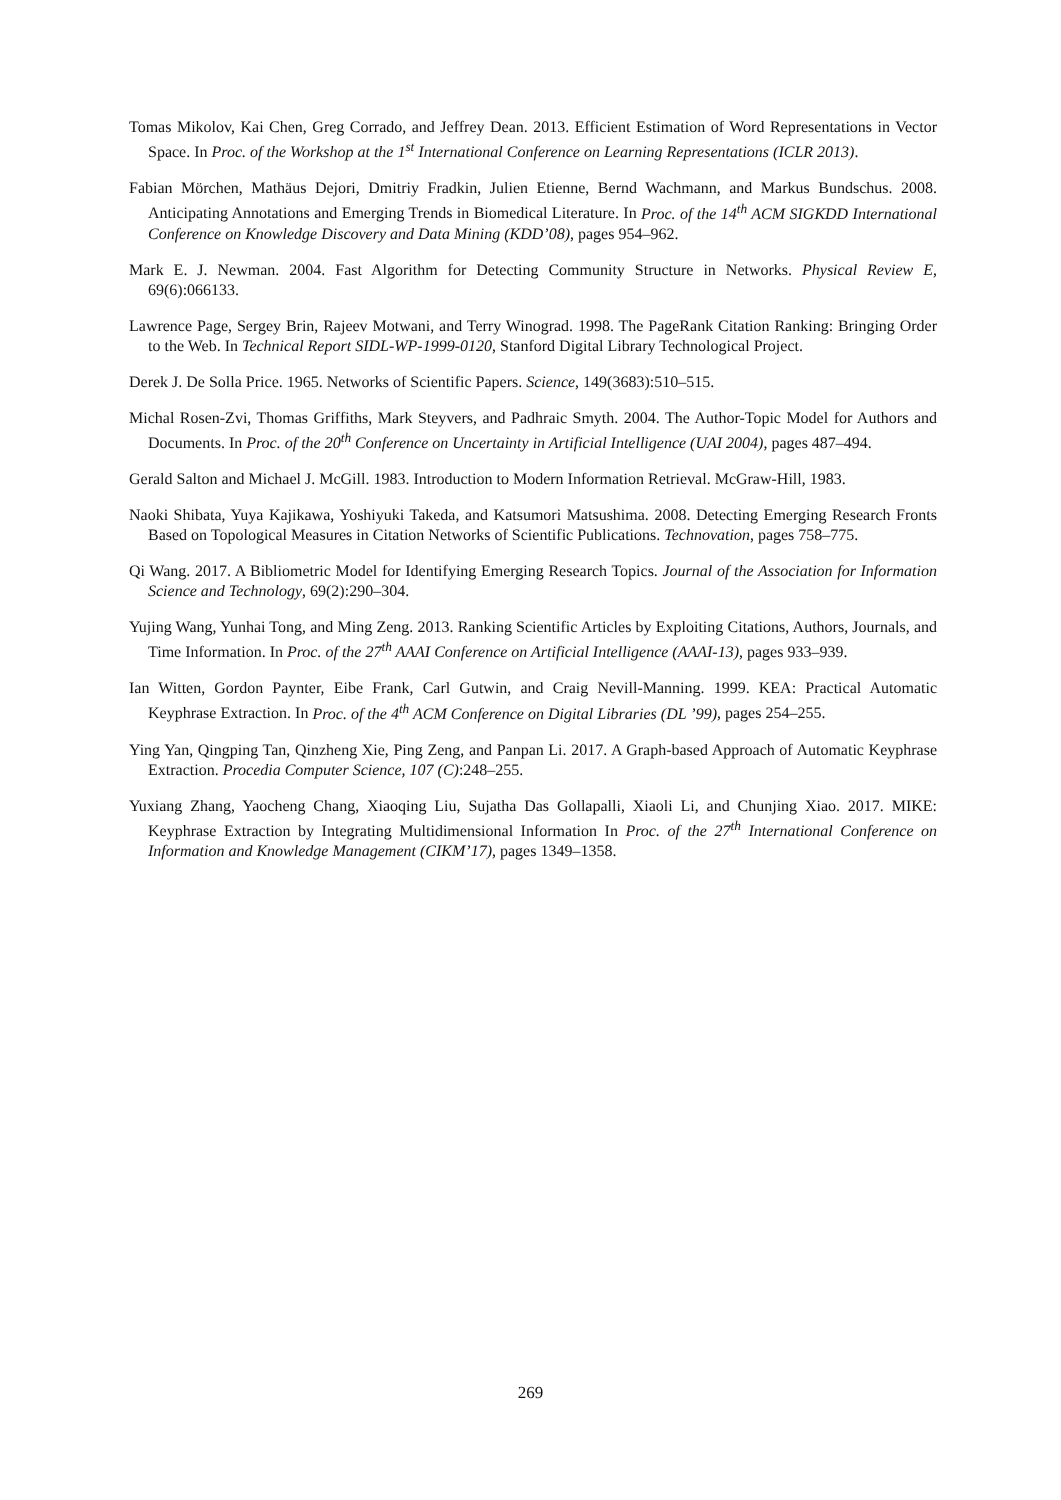Tomas Mikolov, Kai Chen, Greg Corrado, and Jeffrey Dean. 2013. Efficient Estimation of Word Representations in Vector Space. In Proc. of the Workshop at the 1<sup>st</sup> International Conference on Learning Representations (ICLR 2013).
Fabian Mörchen, Mathäus Dejori, Dmitriy Fradkin, Julien Etienne, Bernd Wachmann, and Markus Bundschus. 2008. Anticipating Annotations and Emerging Trends in Biomedical Literature. In Proc. of the 14<sup>th</sup> ACM SIGKDD International Conference on Knowledge Discovery and Data Mining (KDD’08), pages 954–962.
Mark E. J. Newman. 2004. Fast Algorithm for Detecting Community Structure in Networks. Physical Review E, 69(6):066133.
Lawrence Page, Sergey Brin, Rajeev Motwani, and Terry Winograd. 1998. The PageRank Citation Ranking: Bringing Order to the Web. In Technical Report SIDL-WP-1999-0120, Stanford Digital Library Technological Project.
Derek J. De Solla Price. 1965. Networks of Scientific Papers. Science, 149(3683):510–515.
Michal Rosen-Zvi, Thomas Griffiths, Mark Steyvers, and Padhraic Smyth. 2004. The Author-Topic Model for Authors and Documents. In Proc. of the 20<sup>th</sup> Conference on Uncertainty in Artificial Intelligence (UAI 2004), pages 487–494.
Gerald Salton and Michael J. McGill. 1983. Introduction to Modern Information Retrieval. McGraw-Hill, 1983.
Naoki Shibata, Yuya Kajikawa, Yoshiyuki Takeda, and Katsumori Matsushima. 2008. Detecting Emerging Research Fronts Based on Topological Measures in Citation Networks of Scientific Publications. Technovation, pages 758–775.
Qi Wang. 2017. A Bibliometric Model for Identifying Emerging Research Topics. Journal of the Association for Information Science and Technology, 69(2):290–304.
Yujing Wang, Yunhai Tong, and Ming Zeng. 2013. Ranking Scientific Articles by Exploiting Citations, Authors, Journals, and Time Information. In Proc. of the 27<sup>th</sup> AAAI Conference on Artificial Intelligence (AAAI-13), pages 933–939.
Ian Witten, Gordon Paynter, Eibe Frank, Carl Gutwin, and Craig Nevill-Manning. 1999. KEA: Practical Automatic Keyphrase Extraction. In Proc. of the 4<sup>th</sup> ACM Conference on Digital Libraries (DL ’99), pages 254–255.
Ying Yan, Qingping Tan, Qinzheng Xie, Ping Zeng, and Panpan Li. 2017. A Graph-based Approach of Automatic Keyphrase Extraction. Procedia Computer Science, 107 (C):248–255.
Yuxiang Zhang, Yaocheng Chang, Xiaoqing Liu, Sujatha Das Gollapalli, Xiaoli Li, and Chunjing Xiao. 2017. MIKE: Keyphrase Extraction by Integrating Multidimensional Information In Proc. of the 27<sup>th</sup> International Conference on Information and Knowledge Management (CIKM’17), pages 1349–1358.
269